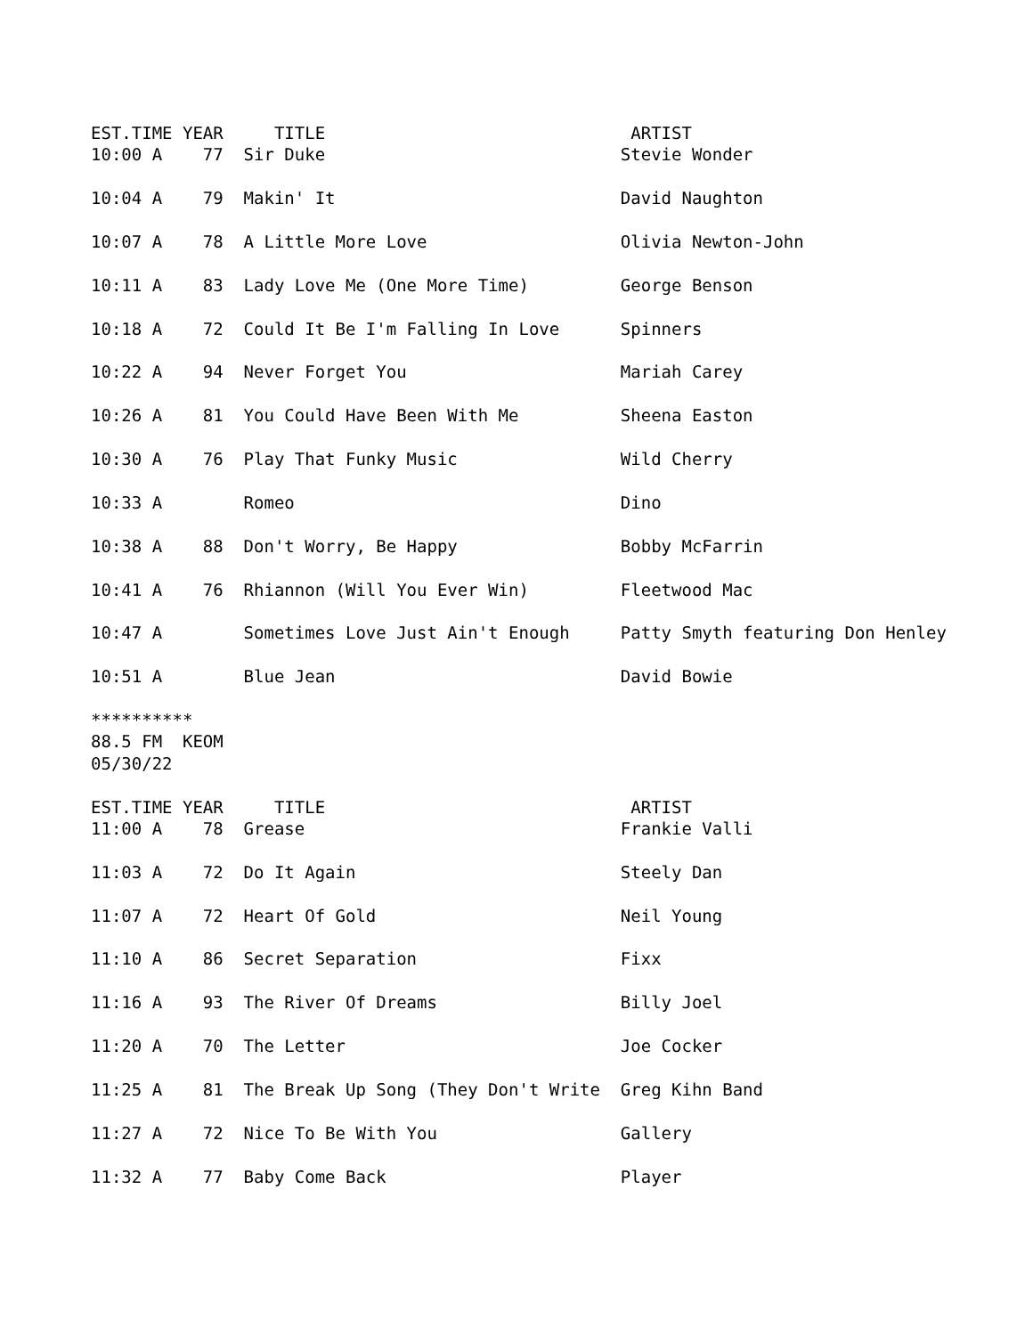EST.TIME YEAR     TITLE                              ARTIST
10:00 A    77  Sir Duke                             Stevie Wonder

10:04 A    79  Makin' It                            David Naughton

10:07 A    78  A Little More Love                   Olivia Newton-John

10:11 A    83  Lady Love Me (One More Time)         George Benson

10:18 A    72  Could It Be I'm Falling In Love      Spinners

10:22 A    94  Never Forget You                     Mariah Carey

10:26 A    81  You Could Have Been With Me          Sheena Easton

10:30 A    76  Play That Funky Music                Wild Cherry

10:33 A        Romeo                                Dino

10:38 A    88  Don't Worry, Be Happy                Bobby McFarrin

10:41 A    76  Rhiannon (Will You Ever Win)         Fleetwood Mac

10:47 A        Sometimes Love Just Ain't Enough     Patty Smyth featuring Don Henley

10:51 A        Blue Jean                            David Bowie

**********
88.5 FM  KEOM
05/30/22

EST.TIME YEAR     TITLE                              ARTIST
11:00 A    78  Grease                               Frankie Valli

11:03 A    72  Do It Again                          Steely Dan

11:07 A    72  Heart Of Gold                        Neil Young

11:10 A    86  Secret Separation                    Fixx

11:16 A    93  The River Of Dreams                  Billy Joel

11:20 A    70  The Letter                           Joe Cocker

11:25 A    81  The Break Up Song (They Don't Write  Greg Kihn Band

11:27 A    72  Nice To Be With You                  Gallery

11:32 A    77  Baby Come Back                       Player